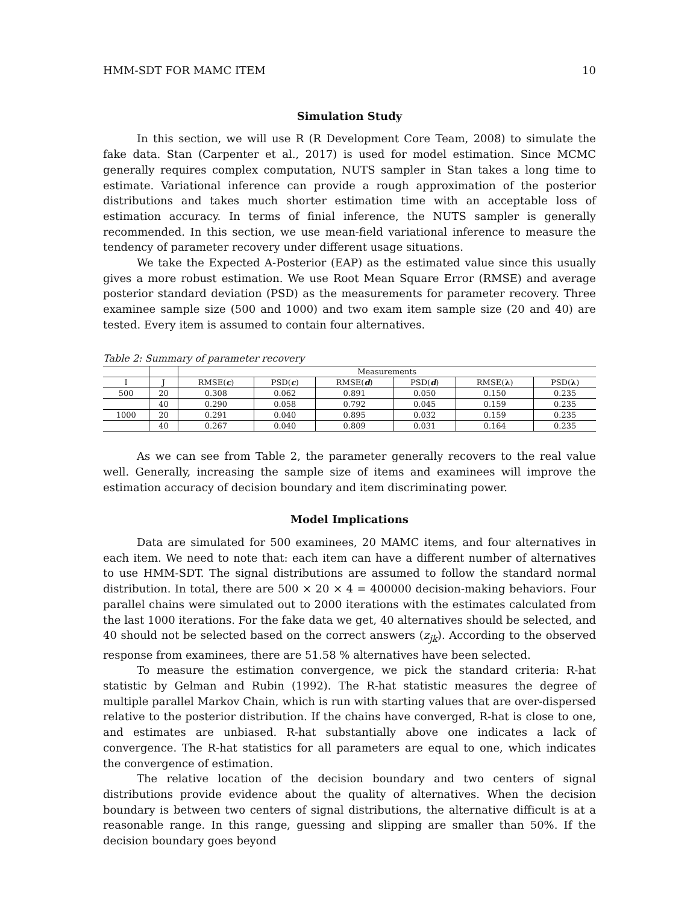HMM-SDT FOR MAMC ITEM 10
Simulation Study
In this section, we will use R (R Development Core Team, 2008) to simulate the fake data. Stan (Carpenter et al., 2017) is used for model estimation. Since MCMC generally requires complex computation, NUTS sampler in Stan takes a long time to estimate. Variational inference can provide a rough approximation of the posterior distributions and takes much shorter estimation time with an acceptable loss of estimation accuracy. In terms of finial inference, the NUTS sampler is generally recommended. In this section, we use mean-field variational inference to measure the tendency of parameter recovery under different usage situations.
We take the Expected A-Posterior (EAP) as the estimated value since this usually gives a more robust estimation. We use Root Mean Square Error (RMSE) and average posterior standard deviation (PSD) as the measurements for parameter recovery. Three examinee sample size (500 and 1000) and two exam item sample size (20 and 40) are tested. Every item is assumed to contain four alternatives.
Table 2: Summary of parameter recovery
| | | Measurements | | | | | |
| --- | --- | --- | --- | --- | --- | --- | --- |
| I | J | RMSE( c ) | PSD( c ) | RMSE( d ) | PSD( d ) | RMSE( λ ) | PSD( λ ) |
| 500 | 20 | 0.308 | 0.062 | 0.891 | 0.050 | 0.150 | 0.235 |
| | 40 | 0.290 | 0.058 | 0.792 | 0.045 | 0.159 | 0.235 |
| 1000 | 20 | 0.291 | 0.040 | 0.895 | 0.032 | 0.159 | 0.235 |
| | 40 | 0.267 | 0.040 | 0.809 | 0.031 | 0.164 | 0.235 |
As we can see from Table 2, the parameter generally recovers to the real value well. Generally, increasing the sample size of items and examinees will improve the estimation accuracy of decision boundary and item discriminating power.
Model Implications
Data are simulated for 500 examinees, 20 MAMC items, and four alternatives in each item. We need to note that: each item can have a different number of alternatives to use HMM-SDT. The signal distributions are assumed to follow the standard normal distribution. In total, there are 500 × 20 × 4 = 400000 decision-making behaviors. Four parallel chains were simulated out to 2000 iterations with the estimates calculated from the last 1000 iterations. For the fake data we get, 40 alternatives should be selected, and 40 should not be selected based on the correct answers (z<sub>jk</sub>). According to the observed response from examinees, there are 51.58 % alternatives have been selected.
To measure the estimation convergence, we pick the standard criteria: R-hat statistic by Gelman and Rubin (1992). The R-hat statistic measures the degree of multiple parallel Markov Chain, which is run with starting values that are over-dispersed relative to the posterior distribution. If the chains have converged, R-hat is close to one, and estimates are unbiased. R-hat substantially above one indicates a lack of convergence. The R-hat statistics for all parameters are equal to one, which indicates the convergence of estimation.
The relative location of the decision boundary and two centers of signal distributions provide evidence about the quality of alternatives. When the decision boundary is between two centers of signal distributions, the alternative difficult is at a reasonable range. In this range, guessing and slipping are smaller than 50%. If the decision boundary goes beyond